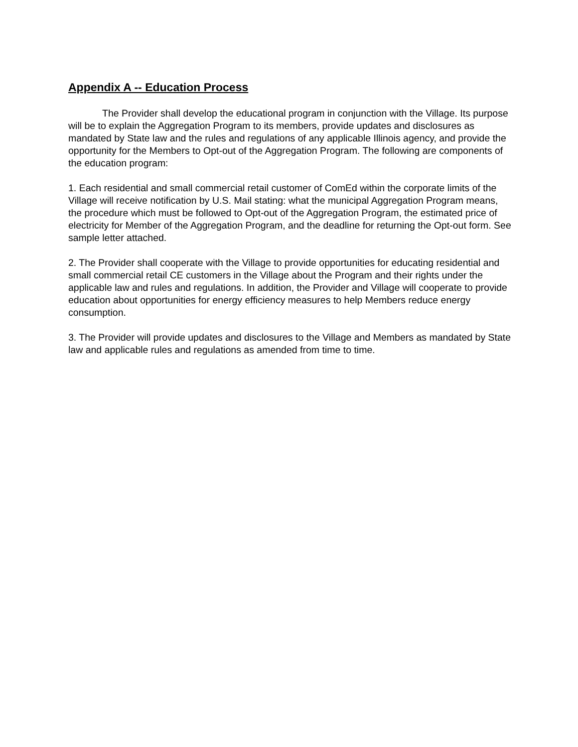Appendix A -- Education Process
The Provider shall develop the educational program in conjunction with the Village. Its purpose will be to explain the Aggregation Program to its members, provide updates and disclosures as mandated by State law and the rules and regulations of any applicable Illinois agency, and provide the opportunity for the Members to Opt-out of the Aggregation Program. The following are components of the education program:
1. Each residential and small commercial retail customer of ComEd within the corporate limits of the Village will receive notification by U.S. Mail stating: what the municipal Aggregation Program means, the procedure which must be followed to Opt-out of the Aggregation Program, the estimated price of electricity for Member of the Aggregation Program, and the deadline for returning the Opt-out form. See sample letter attached.
2. The Provider shall cooperate with the Village to provide opportunities for educating residential and small commercial retail CE customers in the Village about the Program and their rights under the applicable law and rules and regulations. In addition, the Provider and Village will cooperate to provide education about opportunities for energy efficiency measures to help Members reduce energy consumption.
3. The Provider will provide updates and disclosures to the Village and Members as mandated by State law and applicable rules and regulations as amended from time to time.